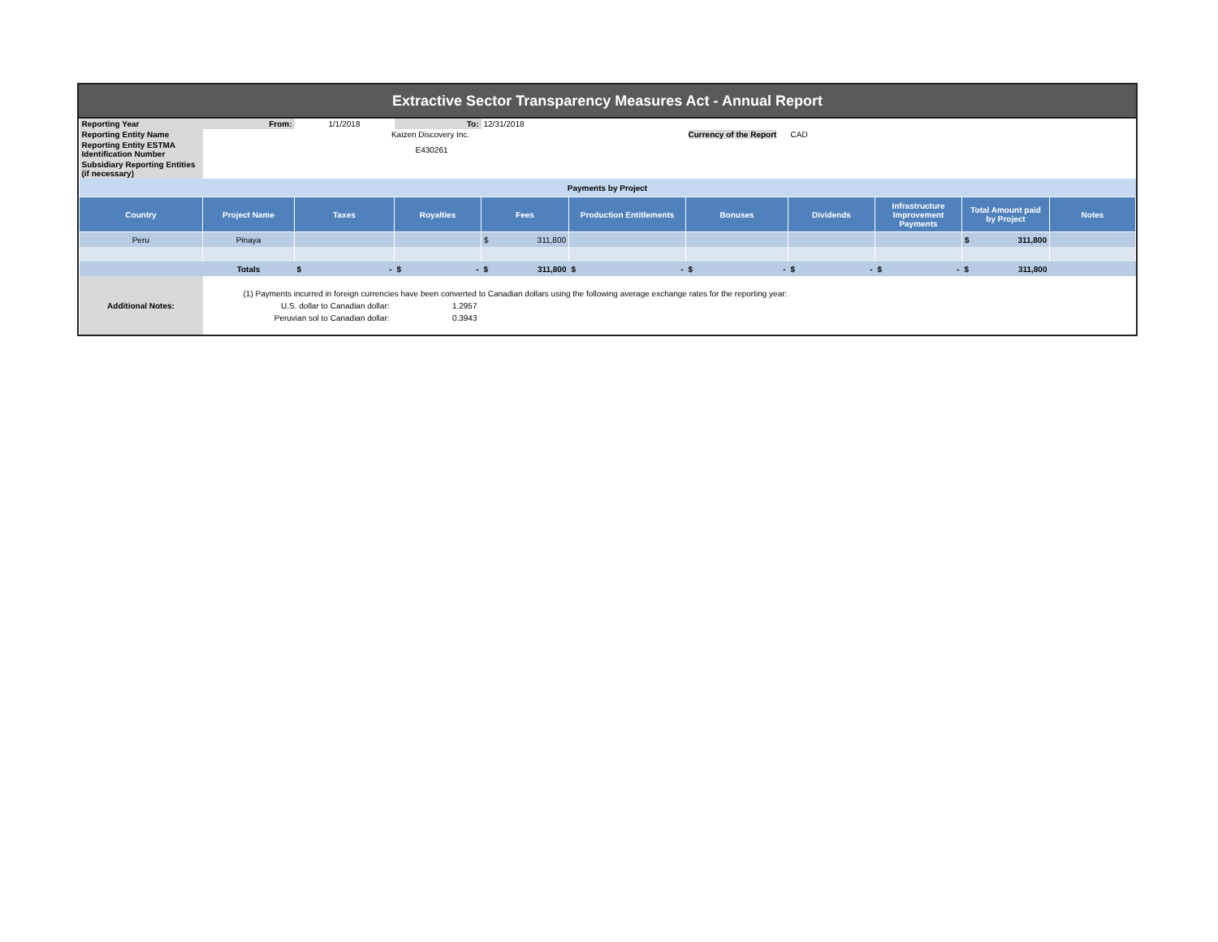Extractive Sector Transparency Measures Act - Annual Report
| Reporting Year | From: | 1/1/2018 | To: | 12/31/2018 | | | | | | |
| Reporting Entity Name | | Kaizen Discovery Inc. | | | | Currency of the Report | CAD | | | |
| Reporting Entity ESTMA Identification Number | | E430261 | | | | | | | | |
| Subsidiary Reporting Entities (if necessary) | | | | | | | | | | |
| Payments by Project | | | | | | | | | | |
| Country | Project Name | Taxes | Royalties | Fees | Production Entitlements | Bonuses | Dividends | Infrastructure Improvement Payments | Total Amount paid by Project | Notes |
| Peru | Pinaya | | | $ 311,800 | | | | | $ 311,800 | |
| | Totals | $ - | $ - | $ 311,800 | $ - | $ - | $ - | $ - | $ 311,800 | |
| Additional Notes: | (1) Payments incurred in foreign currencies have been converted to Canadian dollars using the following average exchange rates for the reporting year: U.S. dollar to Canadian dollar: 1.2957 Peruvian sol to Canadian dollar: 0.3943 | | | | | | | | | |